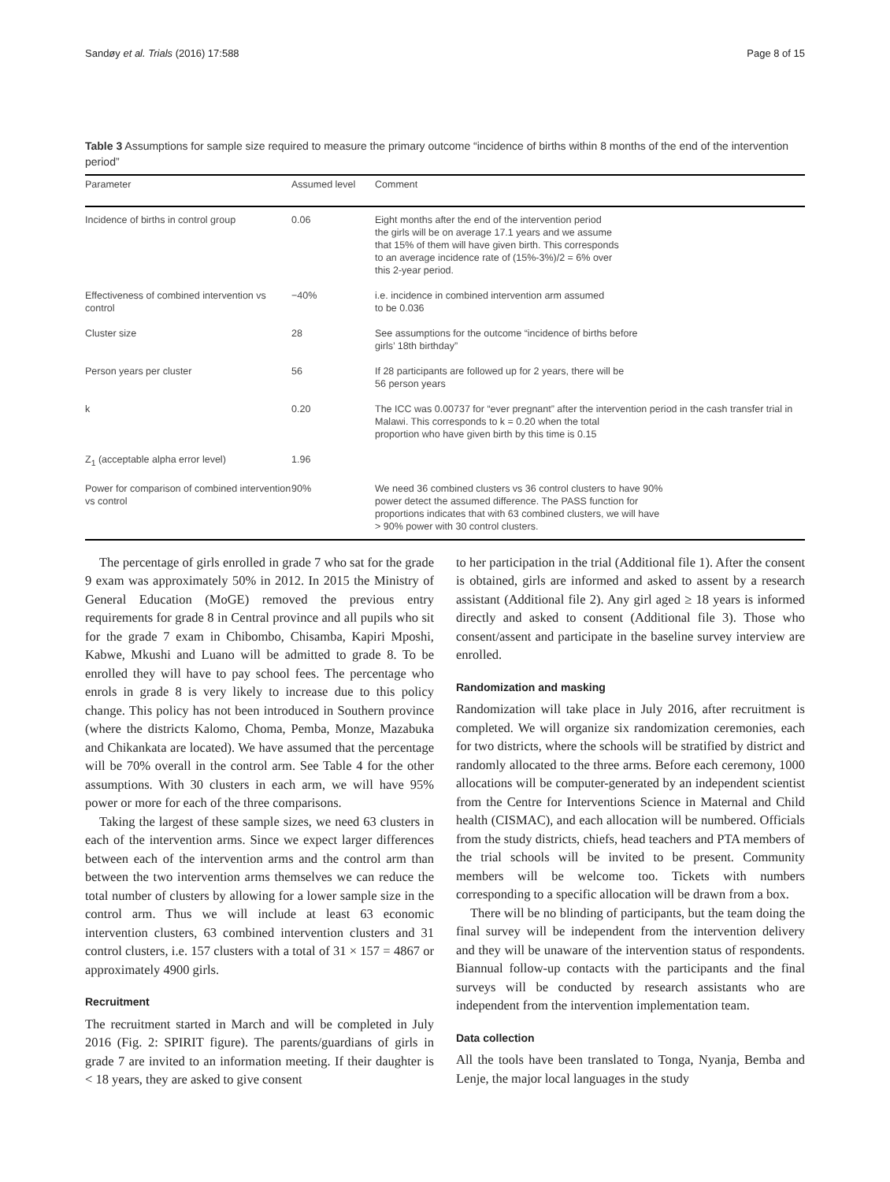Sandøy et al. Trials (2016) 17:588 Page 8 of 15
Table 3 Assumptions for sample size required to measure the primary outcome “incidence of births within 8 months of the end of the intervention period”
| Parameter | Assumed level | Comment |
| --- | --- | --- |
| Incidence of births in control group | 0.06 | Eight months after the end of the intervention period the girls will be on average 17.1 years and we assume that 15% of them will have given birth. This corresponds to an average incidence rate of (15%-3%)/2 = 6% over this 2-year period. |
| Effectiveness of combined intervention vs control | −40% | i.e. incidence in combined intervention arm assumed to be 0.036 |
| Cluster size | 28 | See assumptions for the outcome “incidence of births before girls’ 18th birthday” |
| Person years per cluster | 56 | If 28 participants are followed up for 2 years, there will be 56 person years |
| k | 0.20 | The ICC was 0.00737 for “ever pregnant” after the intervention period in the cash transfer trial in Malawi. This corresponds to k = 0.20 when the total proportion who have given birth by this time is 0.15 |
| Z<sub>1</sub> (acceptable alpha error level) | 1.96 | |
| Power for comparison of combined intervention vs control | 90% | We need 36 combined clusters vs 36 control clusters to have 90% power detect the assumed difference. The PASS function for proportions indicates that with 63 combined clusters, we will have > 90% power with 30 control clusters. |
The percentage of girls enrolled in grade 7 who sat for the grade 9 exam was approximately 50% in 2012. In 2015 the Ministry of General Education (MoGE) removed the previous entry requirements for grade 8 in Central province and all pupils who sit for the grade 7 exam in Chibombo, Chisamba, Kapiri Mposhi, Kabwe, Mkushi and Luano will be admitted to grade 8. To be enrolled they will have to pay school fees. The percentage who enrols in grade 8 is very likely to increase due to this policy change. This policy has not been introduced in Southern province (where the districts Kalomo, Choma, Pemba, Monze, Mazabuka and Chikankata are located). We have assumed that the percentage will be 70% overall in the control arm. See Table 4 for the other assumptions. With 30 clusters in each arm, we will have 95% power or more for each of the three comparisons.
Taking the largest of these sample sizes, we need 63 clusters in each of the intervention arms. Since we expect larger differences between each of the intervention arms and the control arm than between the two intervention arms themselves we can reduce the total number of clusters by allowing for a lower sample size in the control arm. Thus we will include at least 63 economic intervention clusters, 63 combined intervention clusters and 31 control clusters, i.e. 157 clusters with a total of 31 × 157 = 4867 or approximately 4900 girls.
Recruitment
The recruitment started in March and will be completed in July 2016 (Fig. 2: SPIRIT figure). The parents/guardians of girls in grade 7 are invited to an information meeting. If their daughter is < 18 years, they are asked to give consent
to her participation in the trial (Additional file 1). After the consent is obtained, girls are informed and asked to assent by a research assistant (Additional file 2). Any girl aged ≥ 18 years is informed directly and asked to consent (Additional file 3). Those who consent/assent and participate in the baseline survey interview are enrolled.
Randomization and masking
Randomization will take place in July 2016, after recruitment is completed. We will organize six randomization ceremonies, each for two districts, where the schools will be stratified by district and randomly allocated to the three arms. Before each ceremony, 1000 allocations will be computer-generated by an independent scientist from the Centre for Interventions Science in Maternal and Child health (CISMAC), and each allocation will be numbered. Officials from the study districts, chiefs, head teachers and PTA members of the trial schools will be invited to be present. Community members will be welcome too. Tickets with numbers corresponding to a specific allocation will be drawn from a box.
There will be no blinding of participants, but the team doing the final survey will be independent from the intervention delivery and they will be unaware of the intervention status of respondents. Biannual follow-up contacts with the participants and the final surveys will be conducted by research assistants who are independent from the intervention implementation team.
Data collection
All the tools have been translated to Tonga, Nyanja, Bemba and Lenje, the major local languages in the study